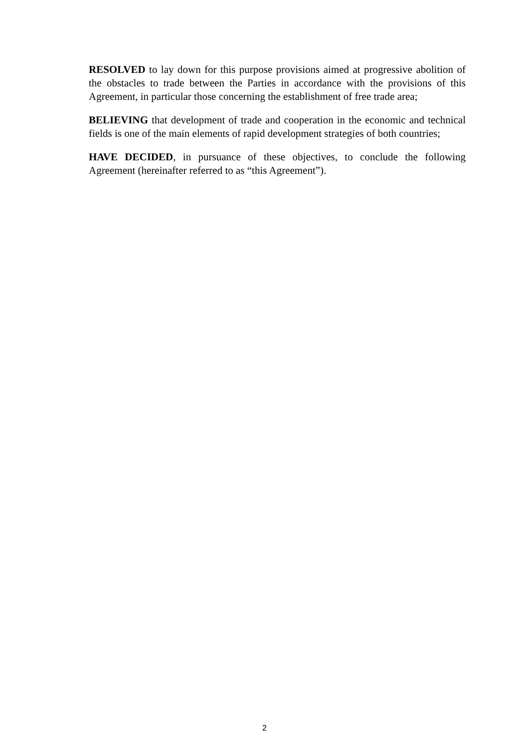RESOLVED to lay down for this purpose provisions aimed at progressive abolition of the obstacles to trade between the Parties in accordance with the provisions of this Agreement, in particular those concerning the establishment of free trade area;
BELIEVING that development of trade and cooperation in the economic and technical fields is one of the main elements of rapid development strategies of both countries;
HAVE DECIDED, in pursuance of these objectives, to conclude the following Agreement (hereinafter referred to as “this Agreement”).
2